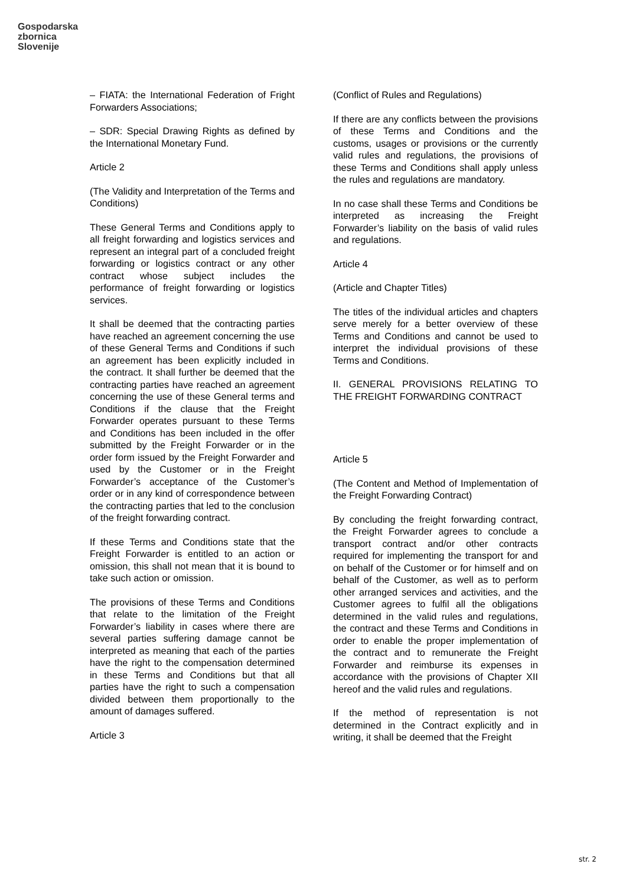Gospodarska
zbornica
Slovenije
– FIATA: the International Federation of Fright Forwarders Associations;
– SDR: Special Drawing Rights as defined by the International Monetary Fund.
Article 2
(The Validity and Interpretation of the Terms and Conditions)
These General Terms and Conditions apply to all freight forwarding and logistics services and represent an integral part of a concluded freight forwarding or logistics contract or any other contract whose subject includes the performance of freight forwarding or logistics services.
It shall be deemed that the contracting parties have reached an agreement concerning the use of these General Terms and Conditions if such an agreement has been explicitly included in the contract. It shall further be deemed that the contracting parties have reached an agreement concerning the use of these General terms and Conditions if the clause that the Freight Forwarder operates pursuant to these Terms and Conditions has been included in the offer submitted by the Freight Forwarder or in the order form issued by the Freight Forwarder and used by the Customer or in the Freight Forwarder’s acceptance of the Customer’s order or in any kind of correspondence between the contracting parties that led to the conclusion of the freight forwarding contract.
If these Terms and Conditions state that the Freight Forwarder is entitled to an action or omission, this shall not mean that it is bound to take such action or omission.
The provisions of these Terms and Conditions that relate to the limitation of the Freight Forwarder’s liability in cases where there are several parties suffering damage cannot be interpreted as meaning that each of the parties have the right to the compensation determined in these Terms and Conditions but that all parties have the right to such a compensation divided between them proportionally to the amount of damages suffered.
Article 3
(Conflict of Rules and Regulations)
If there are any conflicts between the provisions of these Terms and Conditions and the customs, usages or provisions or the currently valid rules and regulations, the provisions of these Terms and Conditions shall apply unless the rules and regulations are mandatory.
In no case shall these Terms and Conditions be interpreted as increasing the Freight Forwarder’s liability on the basis of valid rules and regulations.
Article 4
(Article and Chapter Titles)
The titles of the individual articles and chapters serve merely for a better overview of these Terms and Conditions and cannot be used to interpret the individual provisions of these Terms and Conditions.
II. GENERAL PROVISIONS RELATING TO THE FREIGHT FORWARDING CONTRACT
Article 5
(The Content and Method of Implementation of the Freight Forwarding Contract)
By concluding the freight forwarding contract, the Freight Forwarder agrees to conclude a transport contract and/or other contracts required for implementing the transport for and on behalf of the Customer or for himself and on behalf of the Customer, as well as to perform other arranged services and activities, and the Customer agrees to fulfil all the obligations determined in the valid rules and regulations, the contract and these Terms and Conditions in order to enable the proper implementation of the contract and to remunerate the Freight Forwarder and reimburse its expenses in accordance with the provisions of Chapter XII hereof and the valid rules and regulations.
If the method of representation is not determined in the Contract explicitly and in writing, it shall be deemed that the Freight
str. 2